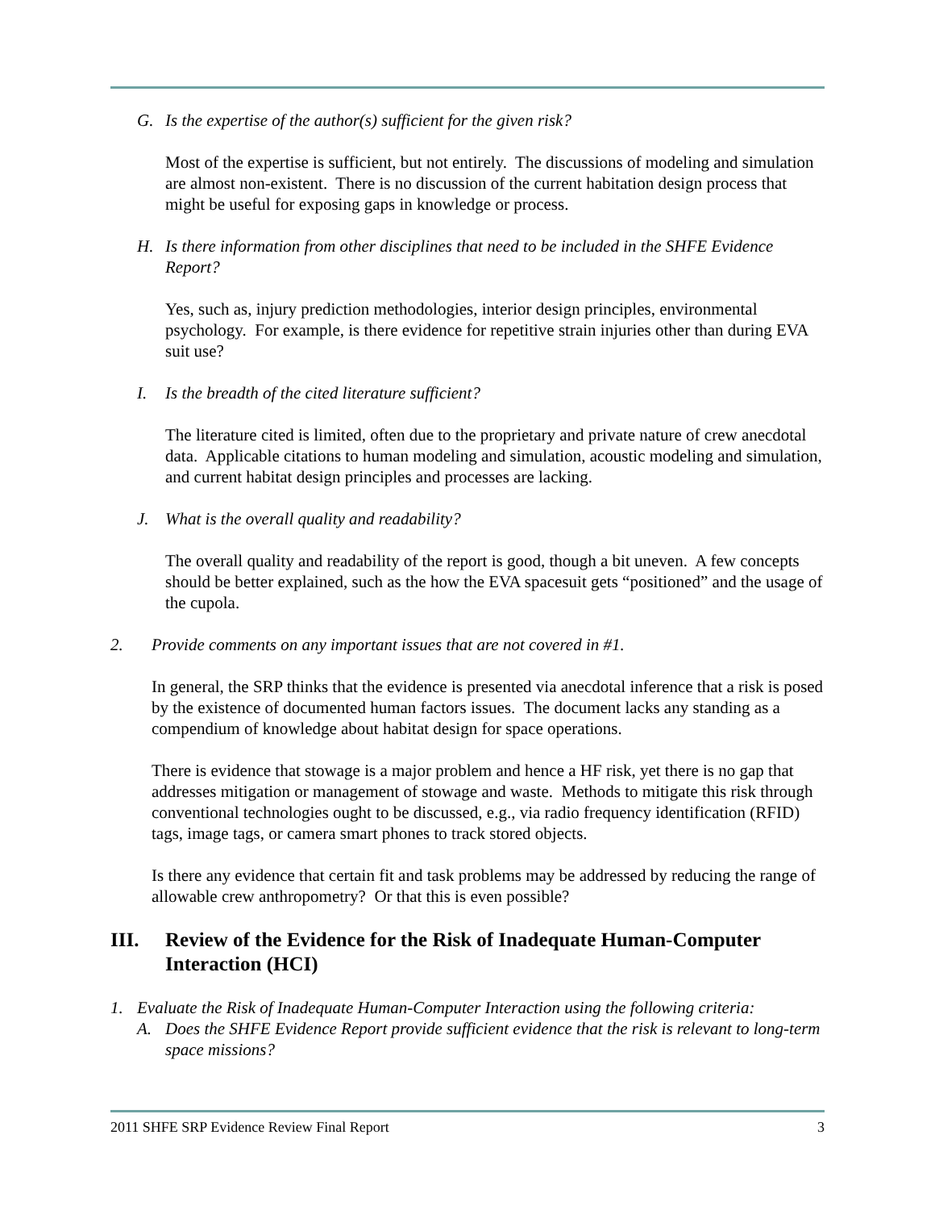G. Is the expertise of the author(s) sufficient for the given risk?
Most of the expertise is sufficient, but not entirely. The discussions of modeling and simulation are almost non-existent. There is no discussion of the current habitation design process that might be useful for exposing gaps in knowledge or process.
H. Is there information from other disciplines that need to be included in the SHFE Evidence Report?
Yes, such as, injury prediction methodologies, interior design principles, environmental psychology. For example, is there evidence for repetitive strain injuries other than during EVA suit use?
I. Is the breadth of the cited literature sufficient?
The literature cited is limited, often due to the proprietary and private nature of crew anecdotal data. Applicable citations to human modeling and simulation, acoustic modeling and simulation, and current habitat design principles and processes are lacking.
J. What is the overall quality and readability?
The overall quality and readability of the report is good, though a bit uneven. A few concepts should be better explained, such as the how the EVA spacesuit gets “positioned” and the usage of the cupola.
2. Provide comments on any important issues that are not covered in #1.
In general, the SRP thinks that the evidence is presented via anecdotal inference that a risk is posed by the existence of documented human factors issues. The document lacks any standing as a compendium of knowledge about habitat design for space operations.
There is evidence that stowage is a major problem and hence a HF risk, yet there is no gap that addresses mitigation or management of stowage and waste. Methods to mitigate this risk through conventional technologies ought to be discussed, e.g., via radio frequency identification (RFID) tags, image tags, or camera smart phones to track stored objects.
Is there any evidence that certain fit and task problems may be addressed by reducing the range of allowable crew anthropometry? Or that this is even possible?
III. Review of the Evidence for the Risk of Inadequate Human-Computer Interaction (HCI)
1. Evaluate the Risk of Inadequate Human-Computer Interaction using the following criteria:
A. Does the SHFE Evidence Report provide sufficient evidence that the risk is relevant to long-term space missions?
2011 SHFE SRP Evidence Review Final Report 3